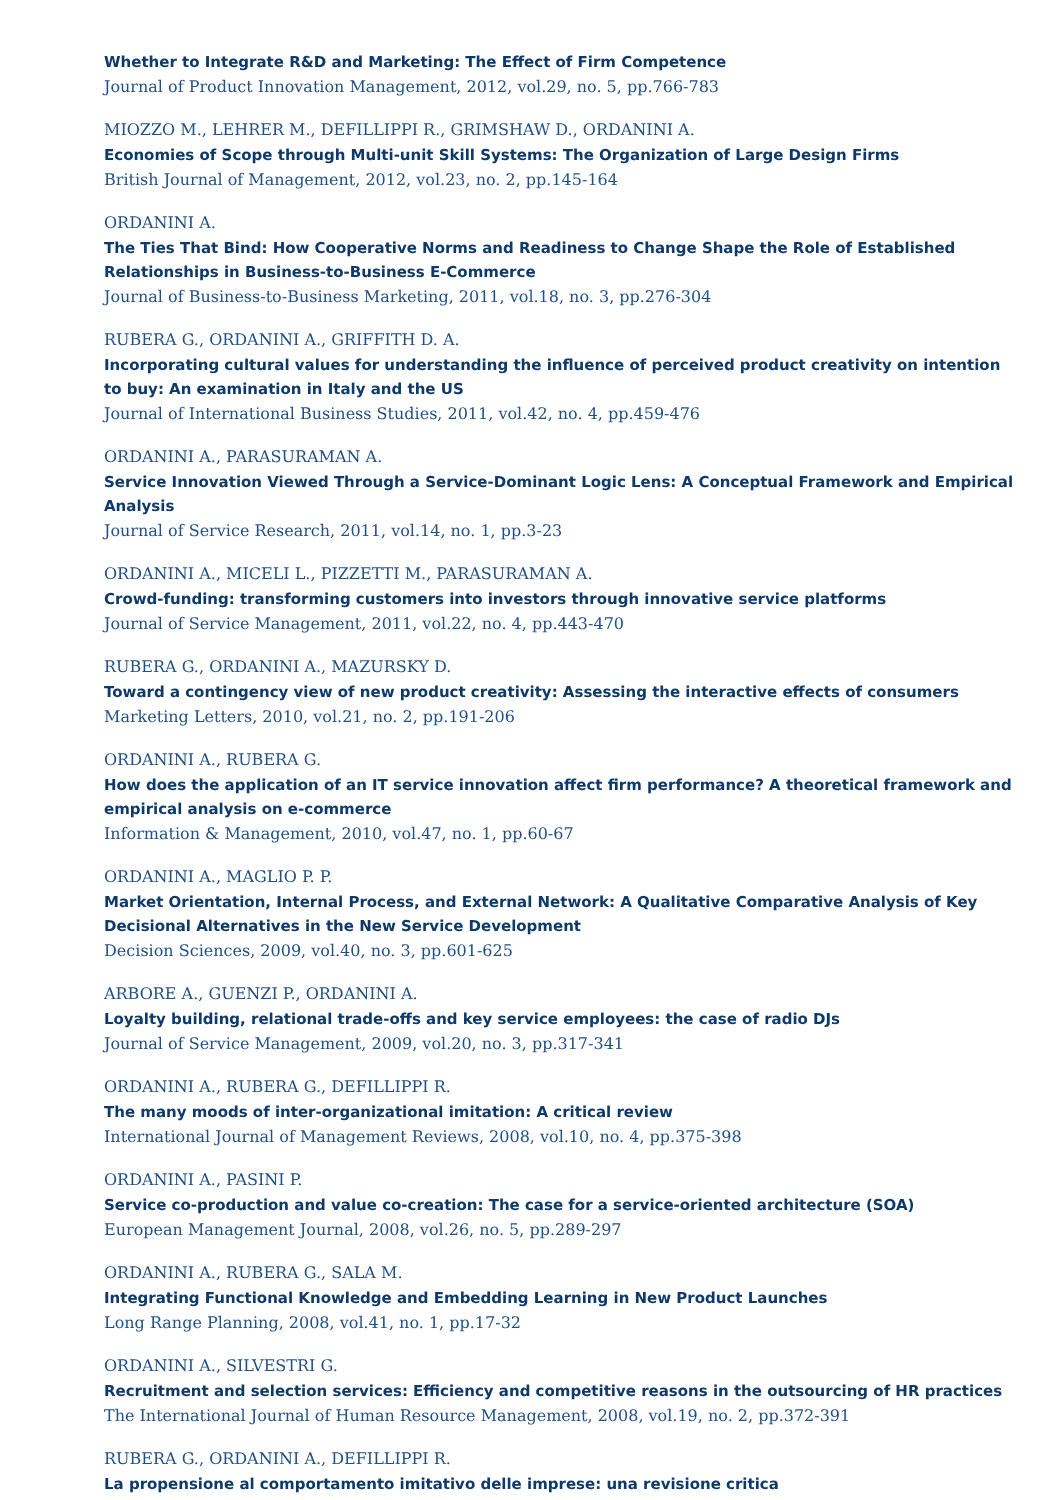Whether to Integrate R&D and Marketing: The Effect of Firm Competence
Journal of Product Innovation Management, 2012, vol.29, no. 5, pp.766-783
MIOZZO M., LEHRER M., DEFILLIPPI R., GRIMSHAW D., ORDANINI A.
Economies of Scope through Multi-unit Skill Systems: The Organization of Large Design Firms
British Journal of Management, 2012, vol.23, no. 2, pp.145-164
ORDANINI A.
The Ties That Bind: How Cooperative Norms and Readiness to Change Shape the Role of Established Relationships in Business-to-Business E-Commerce
Journal of Business-to-Business Marketing, 2011, vol.18, no. 3, pp.276-304
RUBERA G., ORDANINI A., GRIFFITH D. A.
Incorporating cultural values for understanding the influence of perceived product creativity on intention to buy: An examination in Italy and the US
Journal of International Business Studies, 2011, vol.42, no. 4, pp.459-476
ORDANINI A., PARASURAMAN A.
Service Innovation Viewed Through a Service-Dominant Logic Lens: A Conceptual Framework and Empirical Analysis
Journal of Service Research, 2011, vol.14, no. 1, pp.3-23
ORDANINI A., MICELI L., PIZZETTI M., PARASURAMAN A.
Crowd-funding: transforming customers into investors through innovative service platforms
Journal of Service Management, 2011, vol.22, no. 4, pp.443-470
RUBERA G., ORDANINI A., MAZURSKY D.
Toward a contingency view of new product creativity: Assessing the interactive effects of consumers
Marketing Letters, 2010, vol.21, no. 2, pp.191-206
ORDANINI A., RUBERA G.
How does the application of an IT service innovation affect firm performance? A theoretical framework and empirical analysis on e-commerce
Information & Management, 2010, vol.47, no. 1, pp.60-67
ORDANINI A., MAGLIO P. P.
Market Orientation, Internal Process, and External Network: A Qualitative Comparative Analysis of Key Decisional Alternatives in the New Service Development
Decision Sciences, 2009, vol.40, no. 3, pp.601-625
ARBORE A., GUENZI P., ORDANINI A.
Loyalty building, relational trade-offs and key service employees: the case of radio DJs
Journal of Service Management, 2009, vol.20, no. 3, pp.317-341
ORDANINI A., RUBERA G., DEFILLIPPI R.
The many moods of inter-organizational imitation: A critical review
International Journal of Management Reviews, 2008, vol.10, no. 4, pp.375-398
ORDANINI A., PASINI P.
Service co-production and value co-creation: The case for a service-oriented architecture (SOA)
European Management Journal, 2008, vol.26, no. 5, pp.289-297
ORDANINI A., RUBERA G., SALA M.
Integrating Functional Knowledge and Embedding Learning in New Product Launches
Long Range Planning, 2008, vol.41, no. 1, pp.17-32
ORDANINI A., SILVESTRI G.
Recruitment and selection services: Efficiency and competitive reasons in the outsourcing of HR practices
The International Journal of Human Resource Management, 2008, vol.19, no. 2, pp.372-391
RUBERA G., ORDANINI A., DEFILLIPPI R.
La propensione al comportamento imitativo delle imprese: una revisione critica